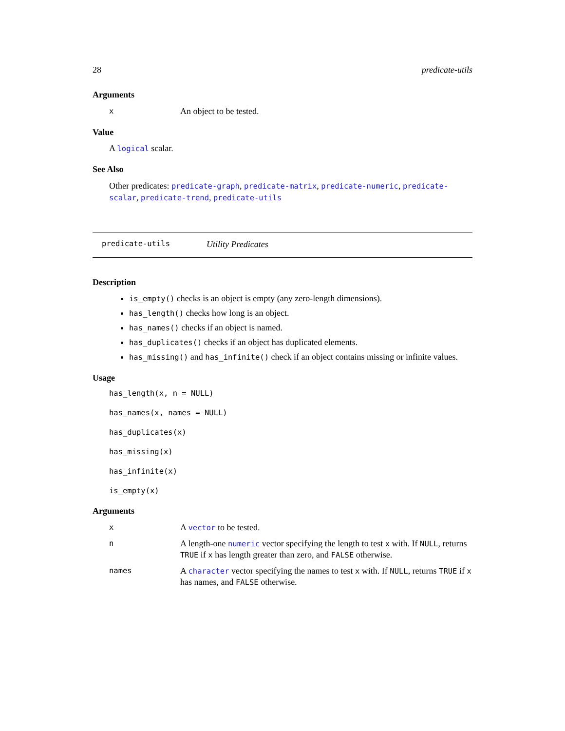28 predicate-utils
Arguments
x
An object to be tested.
Value
A logical scalar.
See Also
Other predicates: predicate-graph, predicate-matrix, predicate-numeric, predicate-scalar, predicate-trend, predicate-utils
predicate-utils Utility Predicates
Description
is_empty() checks is an object is empty (any zero-length dimensions).
has_length() checks how long is an object.
has_names() checks if an object is named.
has_duplicates() checks if an object has duplicated elements.
has_missing() and has_infinite() check if an object contains missing or infinite values.
Usage
has_length(x, n = NULL)
has_names(x, names = NULL)
has_duplicates(x)
has_missing(x)
has_infinite(x)
is_empty(x)
Arguments
x
A vector to be tested.
n
A length-one numeric vector specifying the length to test x with. If NULL, returns TRUE if x has length greater than zero, and FALSE otherwise.
names
A character vector specifying the names to test x with. If NULL, returns TRUE if x has names, and FALSE otherwise.